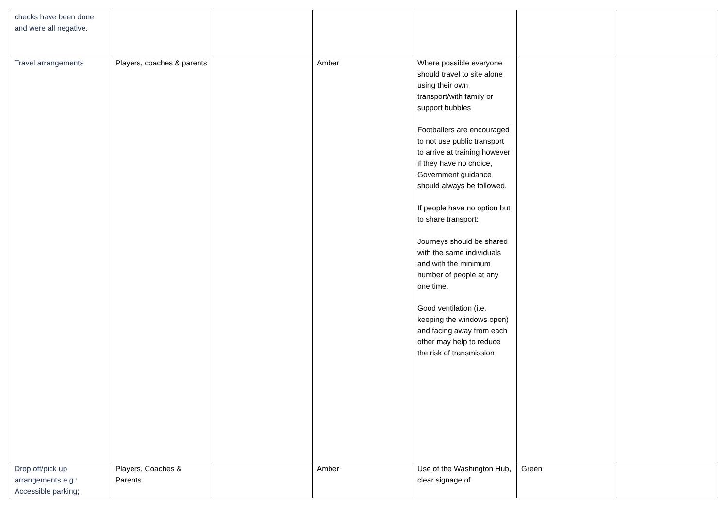| checks have been done and were all negative. | | | | | | |
| Travel arrangements | Players, coaches & parents | | Amber | Where possible everyone should travel to site alone using their own transport/with family or support bubbles Footballers are encouraged to not use public transport to arrive at training however if they have no choice, Government guidance should always be followed. If people have no option but to share transport: Journeys should be shared with the same individuals and with the minimum number of people at any one time. Good ventilation (i.e. keeping the windows open) and facing away from each other may help to reduce the risk of transmission | | |
| Drop off/pick up arrangements e.g.: Accessible parking; | Players, Coaches & Parents | | Amber | Use of the Washington Hub, clear signage of | Green | |